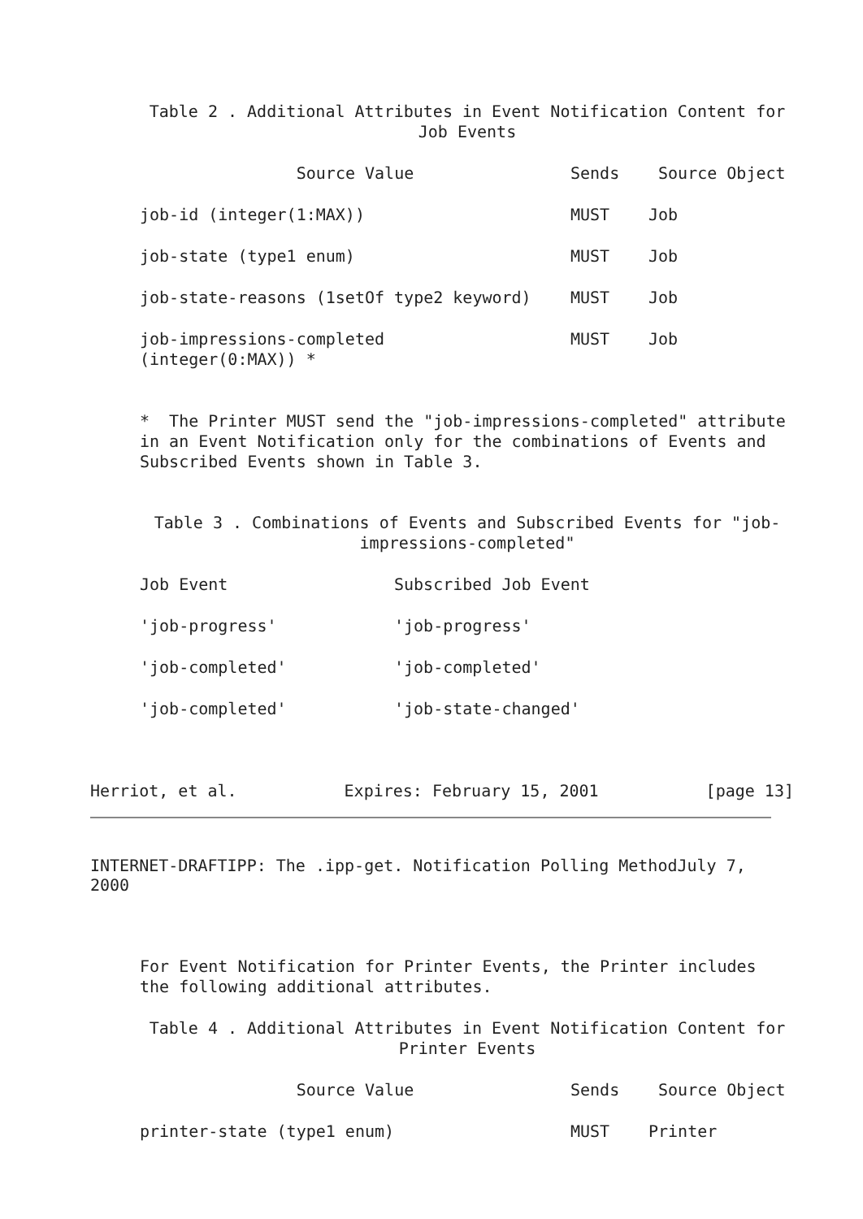Table 2 . Additional Attributes in Event Notification Content for
Job Events
| Source Value | Sends | Source Object |
| --- | --- | --- |
| job-id (integer(1:MAX)) | MUST | Job |
| job-state (type1 enum) | MUST | Job |
| job-state-reasons (1setOf type2 keyword) | MUST | Job |
| job-impressions-completed (integer(0:MAX)) * | MUST | Job |
* The Printer MUST send the "job-impressions-completed" attribute in an Event Notification only for the combinations of Events and Subscribed Events shown in Table 3.
Table 3 . Combinations of Events and Subscribed Events for "job-
impressions-completed"
| Job Event | Subscribed Job Event |
| --- | --- |
| 'job-progress' | 'job-progress' |
| 'job-completed' | 'job-completed' |
| 'job-completed' | 'job-state-changed' |
Herriot, et al. Expires: February 15, 2001 [page 13]
INTERNET-DRAFTIPP: The .ipp-get. Notification Polling MethodJuly 7, 2000
For Event Notification for Printer Events, the Printer includes the following additional attributes.
Table 4 . Additional Attributes in Event Notification Content for
Printer Events
| Source Value | Sends | Source Object |
| --- | --- | --- |
| printer-state (type1 enum) | MUST | Printer |